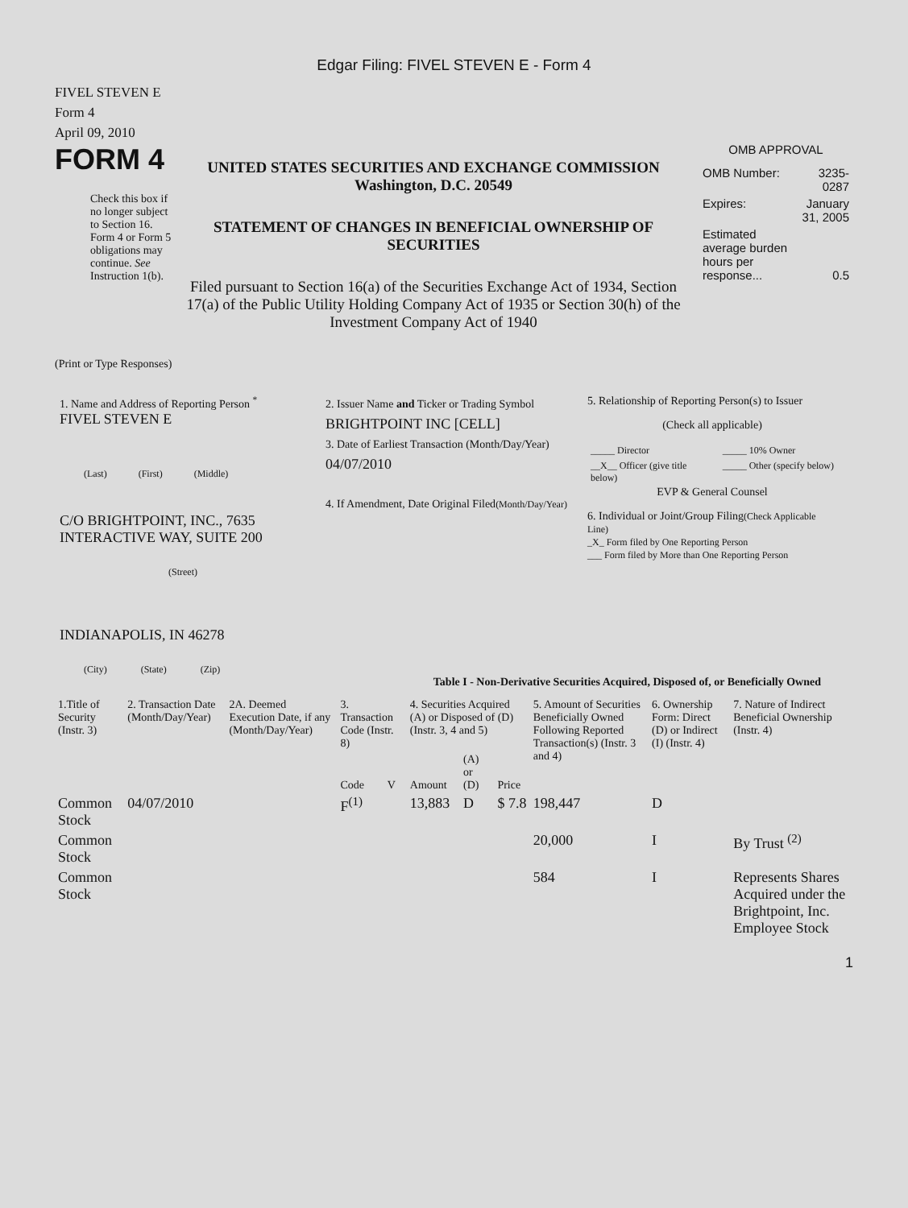Edgar Filing: FIVEL STEVEN E - Form 4
FIVEL STEVEN E
Form 4
April 09, 2010
FORM 4
Check this box if no longer subject to Section 16. Form 4 or Form 5 obligations may continue. See Instruction 1(b).
UNITED STATES SECURITIES AND EXCHANGE COMMISSION
Washington, D.C. 20549
STATEMENT OF CHANGES IN BENEFICIAL OWNERSHIP OF SECURITIES
Filed pursuant to Section 16(a) of the Securities Exchange Act of 1934, Section 17(a) of the Public Utility Holding Company Act of 1935 or Section 30(h) of the Investment Company Act of 1940
OMB APPROVAL
| OMB Number: | 3235-0287 |
| Expires: | January 31, 2005 |
| Estimated average burden hours per response... | 0.5 |
(Print or Type Responses)
1. Name and Address of Reporting Person <sup>*</sup>
FIVEL STEVEN E
(Last) (First) (Middle)
C/O BRIGHTPOINT, INC., 7635 INTERACTIVE WAY, SUITE 200
(Street)
INDIANAPOLIS, IN 46278
(City) (State) (Zip)
2. Issuer Name and Ticker or Trading Symbol
BRIGHTPOINT INC [CELL]
3. Date of Earliest Transaction (Month/Day/Year)
04/07/2010
4. If Amendment, Date Original Filed(Month/Day/Year)
5. Relationship of Reporting Person(s) to Issuer
(Check all applicable)
| _____ Director | _____ 10% Owner |
| __X__ Officer (give title below) | _____ Other (specify below) |
EVP & General Counsel
6. Individual or Joint/Group Filing(Check Applicable Line)
_X_ Form filed by One Reporting Person
___ Form filed by More than One Reporting Person
Table I - Non-Derivative Securities Acquired, Disposed of, or Beneficially Owned
| 1.Title of Security (Instr. 3) | 2. Transaction Date (Month/Day/Year) | 2A. Deemed Execution Date, if any (Month/Day/Year) | 3. Transaction Code (Instr. 8) | | 4. Securities Acquired (A) or Disposed of (D) (Instr. 3, 4 and 5) | | | 5. Amount of Securities Beneficially Owned Following Reported Transaction(s) (Instr. 3 and 4) | 6. Ownership Form: Direct (D) or Indirect (I) (Instr. 4) | 7. Nature of Indirect Beneficial Ownership (Instr. 4) |
| --- | --- | --- | --- | --- | --- | --- | --- | --- | --- | --- |
| | | | Code | V | Amount | (A) or (D) | Price | | | |
| Common Stock | 04/07/2010 | | F<sup>(1)</sup> | | 13,883 | D | $ 7.8 | 198,447 | D | |
| Common Stock | | | | | | | | 20,000 | I | By Trust <sup>(2)</sup> |
| Common Stock | | | | | | | | 584 | I | Represents Shares Acquired under the Brightpoint, Inc. Employee Stock |
1